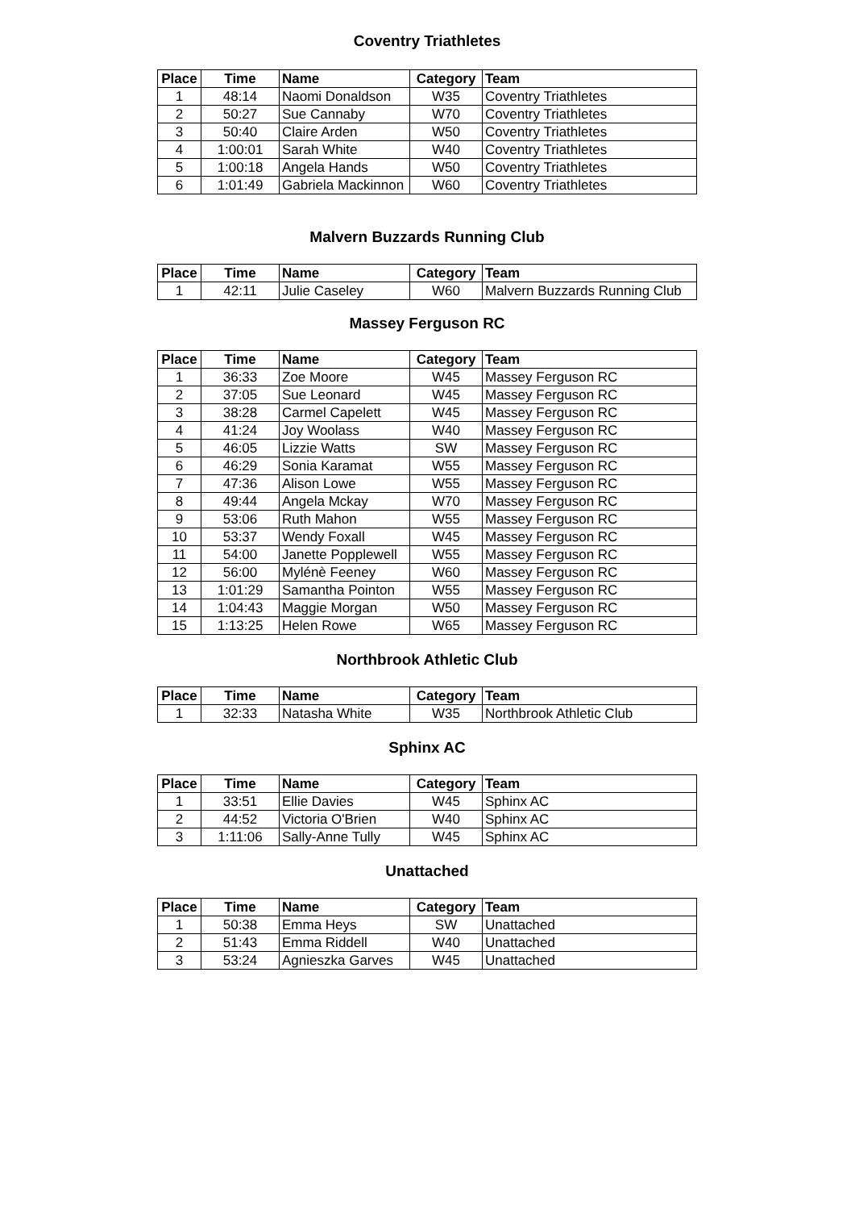Coventry Triathletes
| Place | Time | Name | Category | Team |
| --- | --- | --- | --- | --- |
| 1 | 48:14 | Naomi Donaldson | W35 | Coventry Triathletes |
| 2 | 50:27 | Sue Cannaby | W70 | Coventry Triathletes |
| 3 | 50:40 | Claire Arden | W50 | Coventry Triathletes |
| 4 | 1:00:01 | Sarah White | W40 | Coventry Triathletes |
| 5 | 1:00:18 | Angela Hands | W50 | Coventry Triathletes |
| 6 | 1:01:49 | Gabriela Mackinnon | W60 | Coventry Triathletes |
Malvern Buzzards Running Club
| Place | Time | Name | Category | Team |
| --- | --- | --- | --- | --- |
| 1 | 42:11 | Julie Caseley | W60 | Malvern Buzzards Running Club |
Massey Ferguson RC
| Place | Time | Name | Category | Team |
| --- | --- | --- | --- | --- |
| 1 | 36:33 | Zoe Moore | W45 | Massey Ferguson RC |
| 2 | 37:05 | Sue Leonard | W45 | Massey Ferguson RC |
| 3 | 38:28 | Carmel Capelett | W45 | Massey Ferguson RC |
| 4 | 41:24 | Joy Woolass | W40 | Massey Ferguson RC |
| 5 | 46:05 | Lizzie Watts | SW | Massey Ferguson RC |
| 6 | 46:29 | Sonia Karamat | W55 | Massey Ferguson RC |
| 7 | 47:36 | Alison Lowe | W55 | Massey Ferguson RC |
| 8 | 49:44 | Angela Mckay | W70 | Massey Ferguson RC |
| 9 | 53:06 | Ruth Mahon | W55 | Massey Ferguson RC |
| 10 | 53:37 | Wendy Foxall | W45 | Massey Ferguson RC |
| 11 | 54:00 | Janette Popplewell | W55 | Massey Ferguson RC |
| 12 | 56:00 | Mylénè Feeney | W60 | Massey Ferguson RC |
| 13 | 1:01:29 | Samantha Pointon | W55 | Massey Ferguson RC |
| 14 | 1:04:43 | Maggie Morgan | W50 | Massey Ferguson RC |
| 15 | 1:13:25 | Helen Rowe | W65 | Massey Ferguson RC |
Northbrook Athletic Club
| Place | Time | Name | Category | Team |
| --- | --- | --- | --- | --- |
| 1 | 32:33 | Natasha White | W35 | Northbrook Athletic Club |
Sphinx AC
| Place | Time | Name | Category | Team |
| --- | --- | --- | --- | --- |
| 1 | 33:51 | Ellie Davies | W45 | Sphinx AC |
| 2 | 44:52 | Victoria O'Brien | W40 | Sphinx AC |
| 3 | 1:11:06 | Sally-Anne Tully | W45 | Sphinx AC |
Unattached
| Place | Time | Name | Category | Team |
| --- | --- | --- | --- | --- |
| 1 | 50:38 | Emma Heys | SW | Unattached |
| 2 | 51:43 | Emma Riddell | W40 | Unattached |
| 3 | 53:24 | Agnieszka Garves | W45 | Unattached |